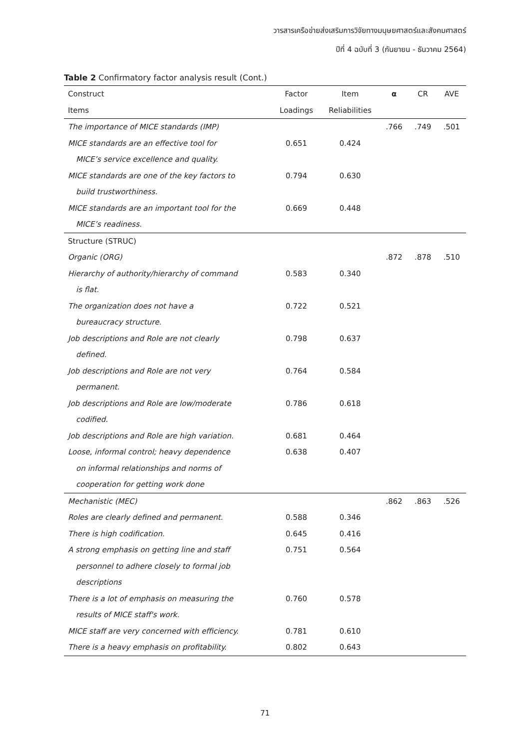วารสารเครือข่ายส่งเสริมการวิจัยทางมนุษยศาสตร์และสังคมศาสตร์
ปีที่ 4 ฉบับที่ 3 (กันยายน - ธันวาคม 2564)
Table 2 Confirmatory factor analysis result (Cont.)
| Construct | Factor | Item | α | CR | AVE |
| --- | --- | --- | --- | --- | --- |
| Items | Loadings | Reliabilities | | | |
| The importance of MICE standards (IMP) | | | .766 | .749 | .501 |
| MICE standards are an effective tool for | 0.651 | 0.424 | | | |
| MICE’s service excellence and quality. | | | | | |
| MICE standards are one of the key factors to | 0.794 | 0.630 | | | |
| build trustworthiness. | | | | | |
| MICE standards are an important tool for the | 0.669 | 0.448 | | | |
| MICE’s readiness. | | | | | |
| Structure (STRUC) | | | | | |
| Organic (ORG) | | | .872 | .878 | .510 |
| Hierarchy of authority/hierarchy of command | 0.583 | 0.340 | | | |
| is flat. | | | | | |
| The organization does not have a | 0.722 | 0.521 | | | |
| bureaucracy structure. | | | | | |
| Job descriptions and Role are not clearly | 0.798 | 0.637 | | | |
| defined. | | | | | |
| Job descriptions and Role are not very | 0.764 | 0.584 | | | |
| permanent. | | | | | |
| Job descriptions and Role are low/moderate | 0.786 | 0.618 | | | |
| codified. | | | | | |
| Job descriptions and Role are high variation. | 0.681 | 0.464 | | | |
| Loose, informal control; heavy dependence | 0.638 | 0.407 | | | |
| on informal relationships and norms of | | | | | |
| cooperation for getting work done | | | | | |
| Mechanistic (MEC) | | | .862 | .863 | .526 |
| Roles are clearly defined and permanent. | 0.588 | 0.346 | | | |
| There is high codification. | 0.645 | 0.416 | | | |
| A strong emphasis on getting line and staff | 0.751 | 0.564 | | | |
| personnel to adhere closely to formal job | | | | | |
| descriptions | | | | | |
| There is a lot of emphasis on measuring the | 0.760 | 0.578 | | | |
| results of MICE staff's work. | | | | | |
| MICE staff are very concerned with efficiency. | 0.781 | 0.610 | | | |
| There is a heavy emphasis on profitability. | 0.802 | 0.643 | | | |
71